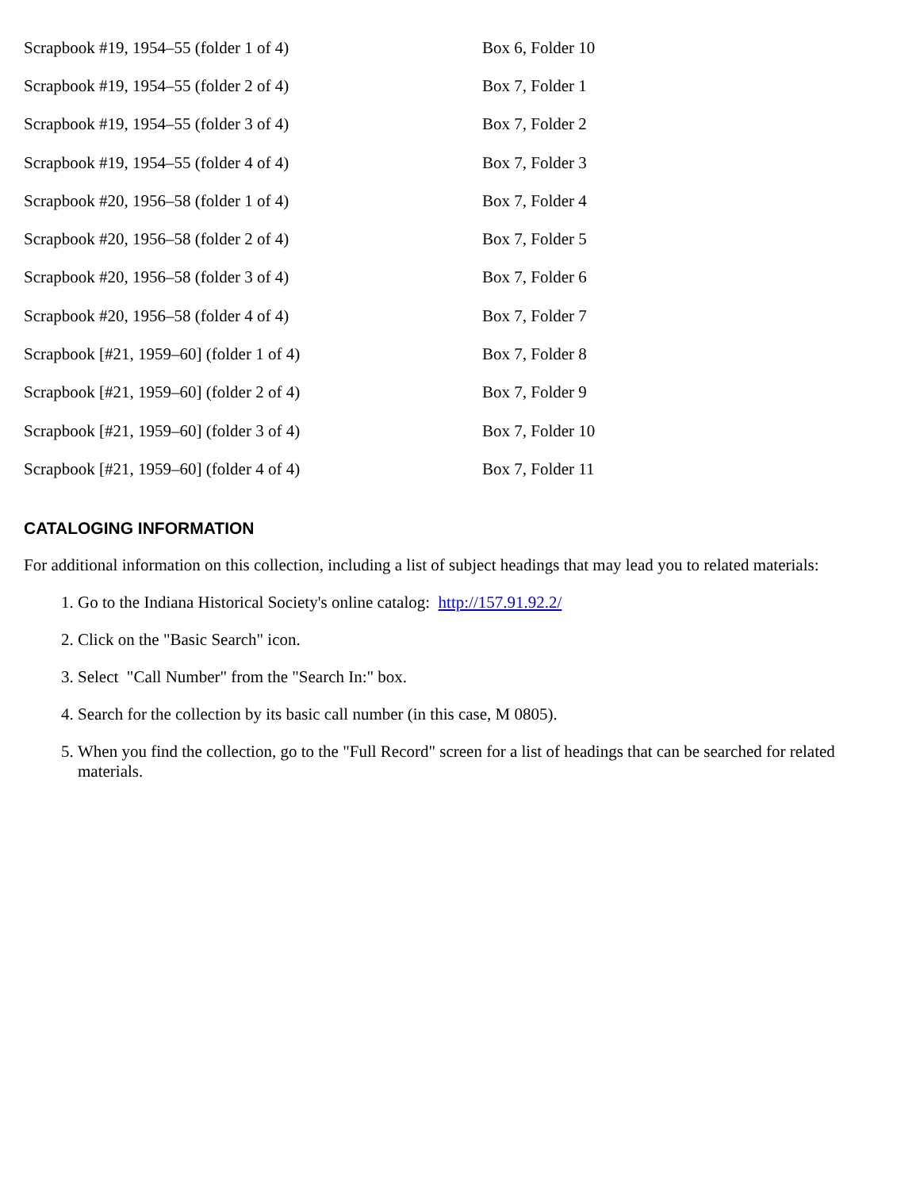| Scrapbook #19, 1954–55 (folder 1 of 4) | Box 6, Folder 10 |
| Scrapbook #19, 1954–55 (folder 2 of 4) | Box 7, Folder 1 |
| Scrapbook #19, 1954–55 (folder 3 of 4) | Box 7, Folder 2 |
| Scrapbook #19, 1954–55 (folder 4 of 4) | Box 7, Folder 3 |
| Scrapbook #20, 1956–58 (folder 1 of 4) | Box 7, Folder 4 |
| Scrapbook #20, 1956–58 (folder 2 of 4) | Box 7, Folder 5 |
| Scrapbook #20, 1956–58 (folder 3 of 4) | Box 7, Folder 6 |
| Scrapbook #20, 1956–58 (folder 4 of 4) | Box 7, Folder 7 |
| Scrapbook [#21, 1959–60] (folder 1 of 4) | Box 7, Folder 8 |
| Scrapbook [#21, 1959–60] (folder 2 of 4) | Box 7, Folder 9 |
| Scrapbook [#21, 1959–60] (folder 3 of 4) | Box 7, Folder 10 |
| Scrapbook [#21, 1959–60] (folder 4 of 4) | Box 7, Folder 11 |
CATALOGING INFORMATION
For additional information on this collection, including a list of subject headings that may lead you to related materials:
1. Go to the Indiana Historical Society's online catalog: http://157.91.92.2/
2. Click on the "Basic Search" icon.
3. Select "Call Number" from the "Search In:" box.
4. Search for the collection by its basic call number (in this case, M 0805).
5. When you find the collection, go to the "Full Record" screen for a list of headings that can be searched for related materials.